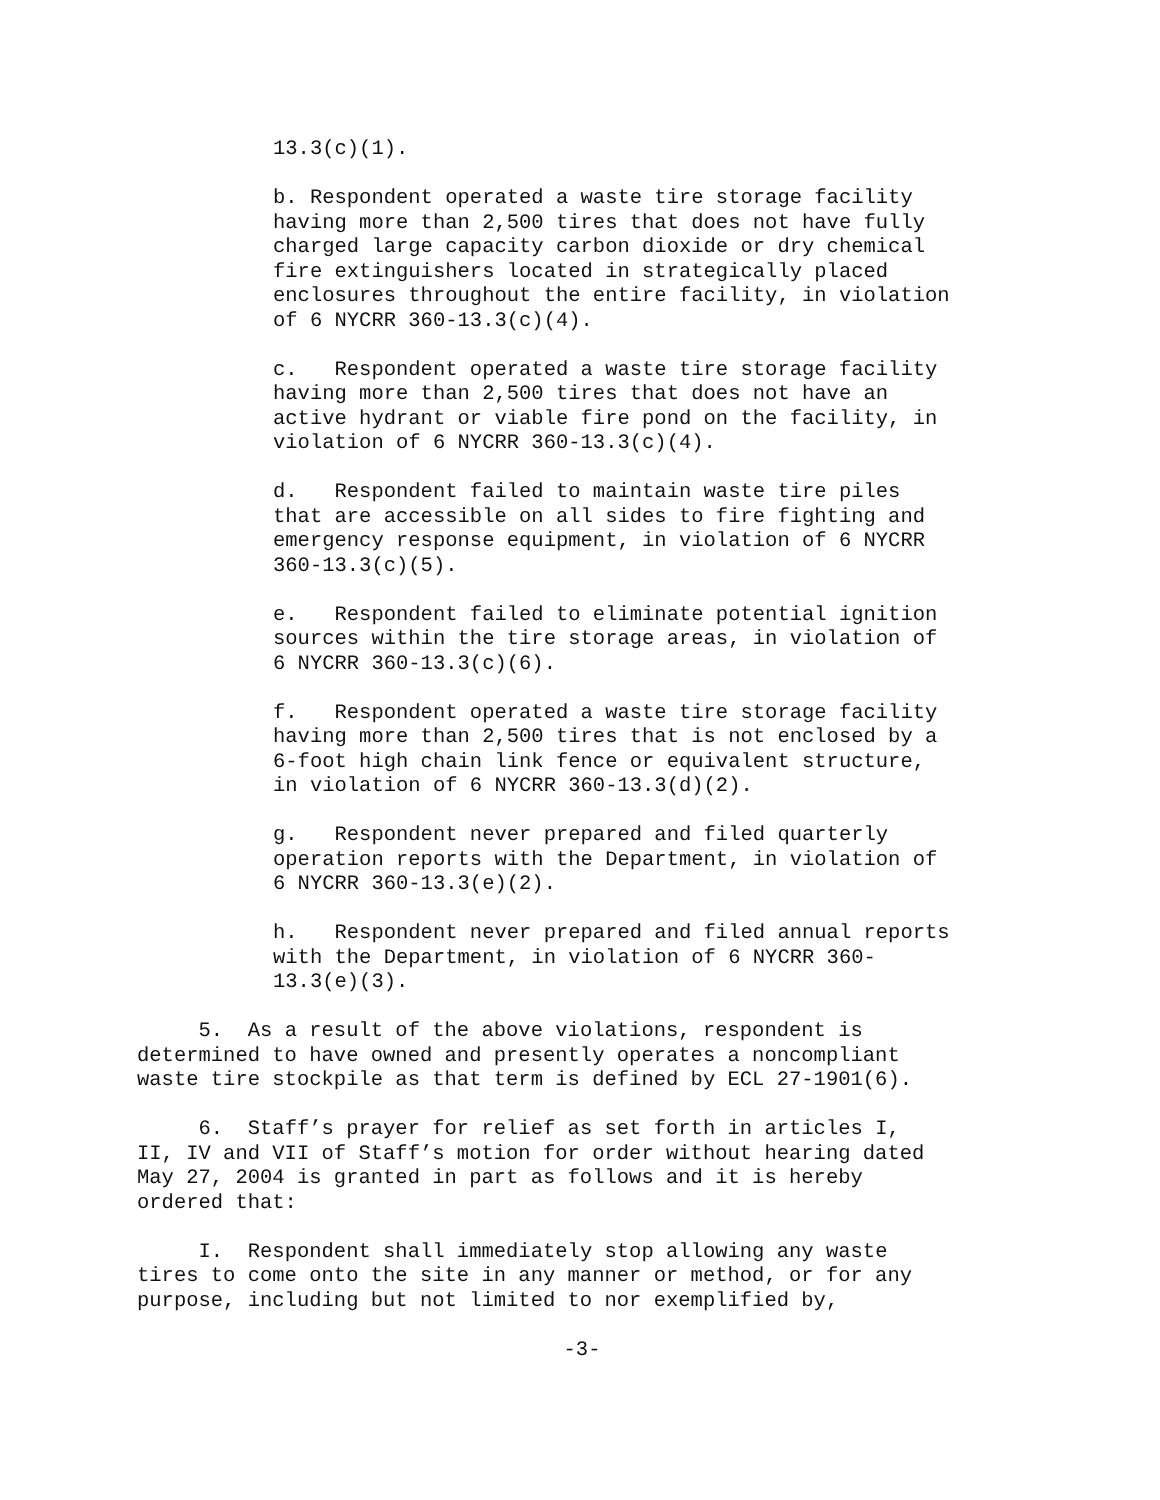13.3(c)(1).
b. Respondent operated a waste tire storage facility
having more than 2,500 tires that does not have fully
charged large capacity carbon dioxide or dry chemical
fire extinguishers located in strategically placed
enclosures throughout the entire facility, in violation
of 6 NYCRR 360-13.3(c)(4).
c. Respondent operated a waste tire storage facility
having more than 2,500 tires that does not have an
active hydrant or viable fire pond on the facility, in
violation of 6 NYCRR 360-13.3(c)(4).
d. Respondent failed to maintain waste tire piles
that are accessible on all sides to fire fighting and
emergency response equipment, in violation of 6 NYCRR
360-13.3(c)(5).
e. Respondent failed to eliminate potential ignition
sources within the tire storage areas, in violation of
6 NYCRR 360-13.3(c)(6).
f. Respondent operated a waste tire storage facility
having more than 2,500 tires that is not enclosed by a
6-foot high chain link fence or equivalent structure,
in violation of 6 NYCRR 360-13.3(d)(2).
g. Respondent never prepared and filed quarterly
operation reports with the Department, in violation of
6 NYCRR 360-13.3(e)(2).
h. Respondent never prepared and filed annual reports
with the Department, in violation of 6 NYCRR 360-
13.3(e)(3).
5. As a result of the above violations, respondent is
determined to have owned and presently operates a noncompliant
waste tire stockpile as that term is defined by ECL 27-1901(6).
6. Staff’s prayer for relief as set forth in articles I,
II, IV and VII of Staff’s motion for order without hearing dated
May 27, 2004 is granted in part as follows and it is hereby
ordered that:
I. Respondent shall immediately stop allowing any waste
tires to come onto the site in any manner or method, or for any
purpose, including but not limited to nor exemplified by,
-3-